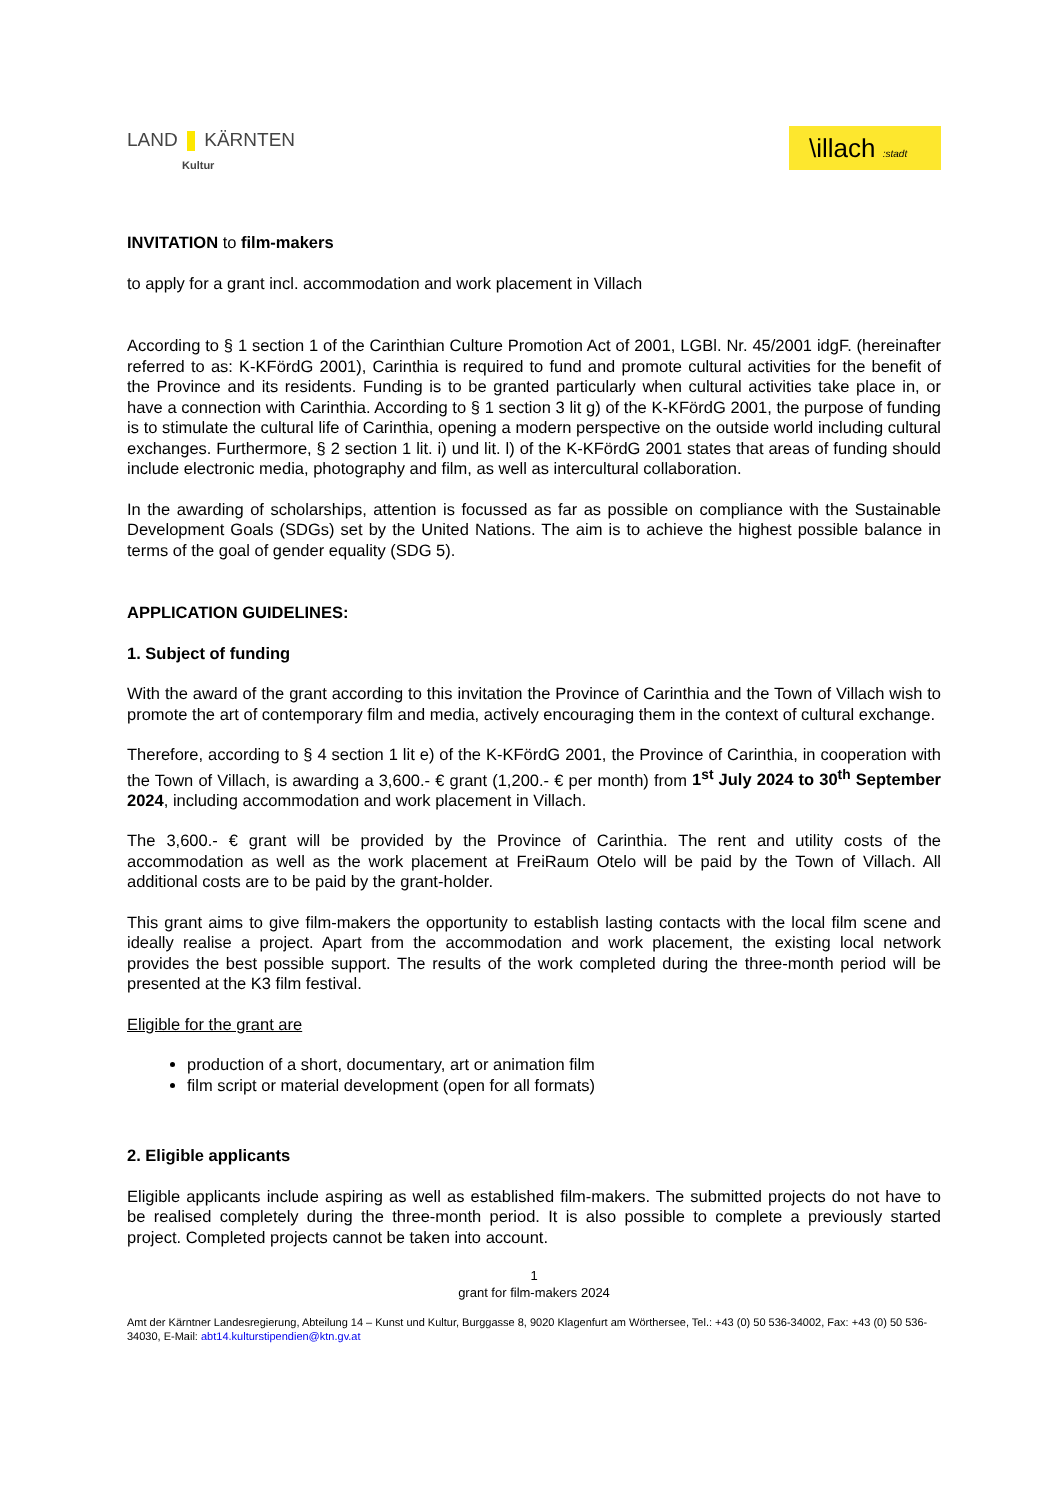LAND KÄRNTEN
Kultur
\illach :stadt
INVITATION to film-makers
to apply for a grant incl. accommodation and work placement in Villach
According to § 1 section 1 of the Carinthian Culture Promotion Act of 2001, LGBl. Nr. 45/2001 idgF. (hereinafter referred to as: K-KFördG 2001), Carinthia is required to fund and promote cultural activities for the benefit of the Province and its residents. Funding is to be granted particularly when cultural activities take place in, or have a connection with Carinthia. According to § 1 section 3 lit g) of the K-KFördG 2001, the purpose of funding is to stimulate the cultural life of Carinthia, opening a modern perspective on the outside world including cultural exchanges. Furthermore, § 2 section 1 lit. i) und lit. l) of the K-KFördG 2001 states that areas of funding should include electronic media, photography and film, as well as intercultural collaboration.
In the awarding of scholarships, attention is focussed as far as possible on compliance with the Sustainable Development Goals (SDGs) set by the United Nations. The aim is to achieve the highest possible balance in terms of the goal of gender equality (SDG 5).
APPLICATION GUIDELINES:
1. Subject of funding
With the award of the grant according to this invitation the Province of Carinthia and the Town of Villach wish to promote the art of contemporary film and media, actively encouraging them in the context of cultural exchange.
Therefore, according to § 4 section 1 lit e) of the K-KFördG 2001, the Province of Carinthia, in cooperation with the Town of Villach, is awarding a 3,600.- € grant (1,200.- € per month) from 1<sup>st</sup> July 2024 to 30<sup>th</sup> September 2024, including accommodation and work placement in Villach.
The 3,600.- € grant will be provided by the Province of Carinthia. The rent and utility costs of the accommodation as well as the work placement at FreiRaum Otelo will be paid by the Town of Villach. All additional costs are to be paid by the grant-holder.
This grant aims to give film-makers the opportunity to establish lasting contacts with the local film scene and ideally realise a project. Apart from the accommodation and work placement, the existing local network provides the best possible support. The results of the work completed during the three-month period will be presented at the K3 film festival.
Eligible for the grant are
production of a short, documentary, art or animation film
film script or material development (open for all formats)
2. Eligible applicants
Eligible applicants include aspiring as well as established film-makers. The submitted projects do not have to be realised completely during the three-month period. It is also possible to complete a previously started project. Completed projects cannot be taken into account.
1
grant for film-makers 2024
Amt der Kärntner Landesregierung, Abteilung 14 – Kunst und Kultur, Burggasse 8, 9020 Klagenfurt am Wörthersee, Tel.: +43 (0) 50 536-34002, Fax: +43 (0) 50 536-34030, E-Mail: abt14.kulturstipendien@ktn.gv.at